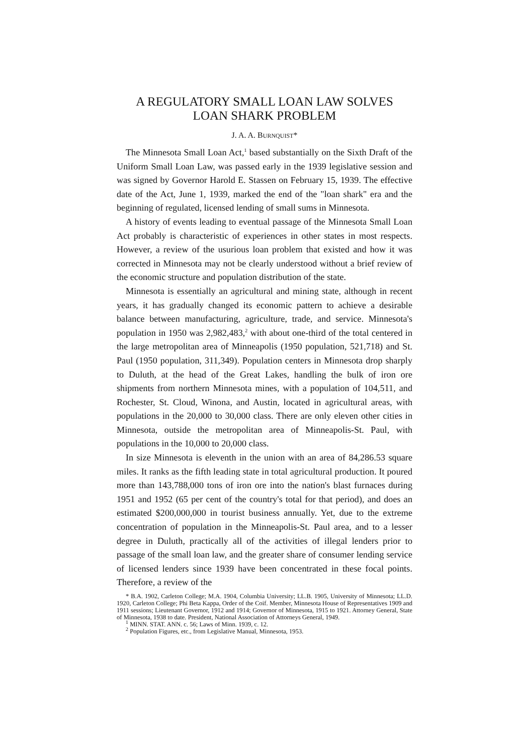A REGULATORY SMALL LOAN LAW SOLVES
LOAN SHARK PROBLEM
J. A. A. BURNQUIST*
The Minnesota Small Loan Act,<sup>1</sup> based substantially on the Sixth Draft of the Uniform Small Loan Law, was passed early in the 1939 legislative session and was signed by Governor Harold E. Stassen on February 15, 1939. The effective date of the Act, June 1, 1939, marked the end of the "loan shark" era and the beginning of regulated, licensed lending of small sums in Minnesota.
A history of events leading to eventual passage of the Minnesota Small Loan Act probably is characteristic of experiences in other states in most respects. However, a review of the usurious loan problem that existed and how it was corrected in Minnesota may not be clearly understood without a brief review of the economic structure and population distribution of the state.
Minnesota is essentially an agricultural and mining state, although in recent years, it has gradually changed its economic pattern to achieve a desirable balance between manufacturing, agriculture, trade, and service. Minnesota's population in 1950 was 2,982,483,<sup>2</sup> with about one-third of the total centered in the large metropolitan area of Minneapolis (1950 population, 521,718) and St. Paul (1950 population, 311,349). Population centers in Minnesota drop sharply to Duluth, at the head of the Great Lakes, handling the bulk of iron ore shipments from northern Minnesota mines, with a population of 104,511, and Rochester, St. Cloud, Winona, and Austin, located in agricultural areas, with populations in the 20,000 to 30,000 class. There are only eleven other cities in Minnesota, outside the metropolitan area of Minneapolis-St. Paul, with populations in the 10,000 to 20,000 class.
In size Minnesota is eleventh in the union with an area of 84,286.53 square miles. It ranks as the fifth leading state in total agricultural production. It poured more than 143,788,000 tons of iron ore into the nation's blast furnaces during 1951 and 1952 (65 per cent of the country's total for that period), and does an estimated $200,000,000 in tourist business annually. Yet, due to the extreme concentration of population in the Minneapolis-St. Paul area, and to a lesser degree in Duluth, practically all of the activities of illegal lenders prior to passage of the small loan law, and the greater share of consumer lending service of licensed lenders since 1939 have been concentrated in these focal points. Therefore, a review of the
* B.A. 1902, Carleton College; M.A. 1904, Columbia University; LL.B. 1905, University of Minnesota; LL.D. 1920, Carleton College; Phi Beta Kappa, Order of the Coif. Member, Minnesota House of Representatives 1909 and 1911 sessions; Lieutenant Governor, 1912 and 1914; Governor of Minnesota, 1915 to 1921. Attorney General, State of Minnesota, 1938 to date. President, National Association of Attorneys General, 1949.
<sup>1</sup> MINN. STAT. ANN. c. 56; Laws of Minn. 1939, c. 12.
<sup>2</sup> Population Figures, etc., from Legislative Manual, Minnesota, 1953.